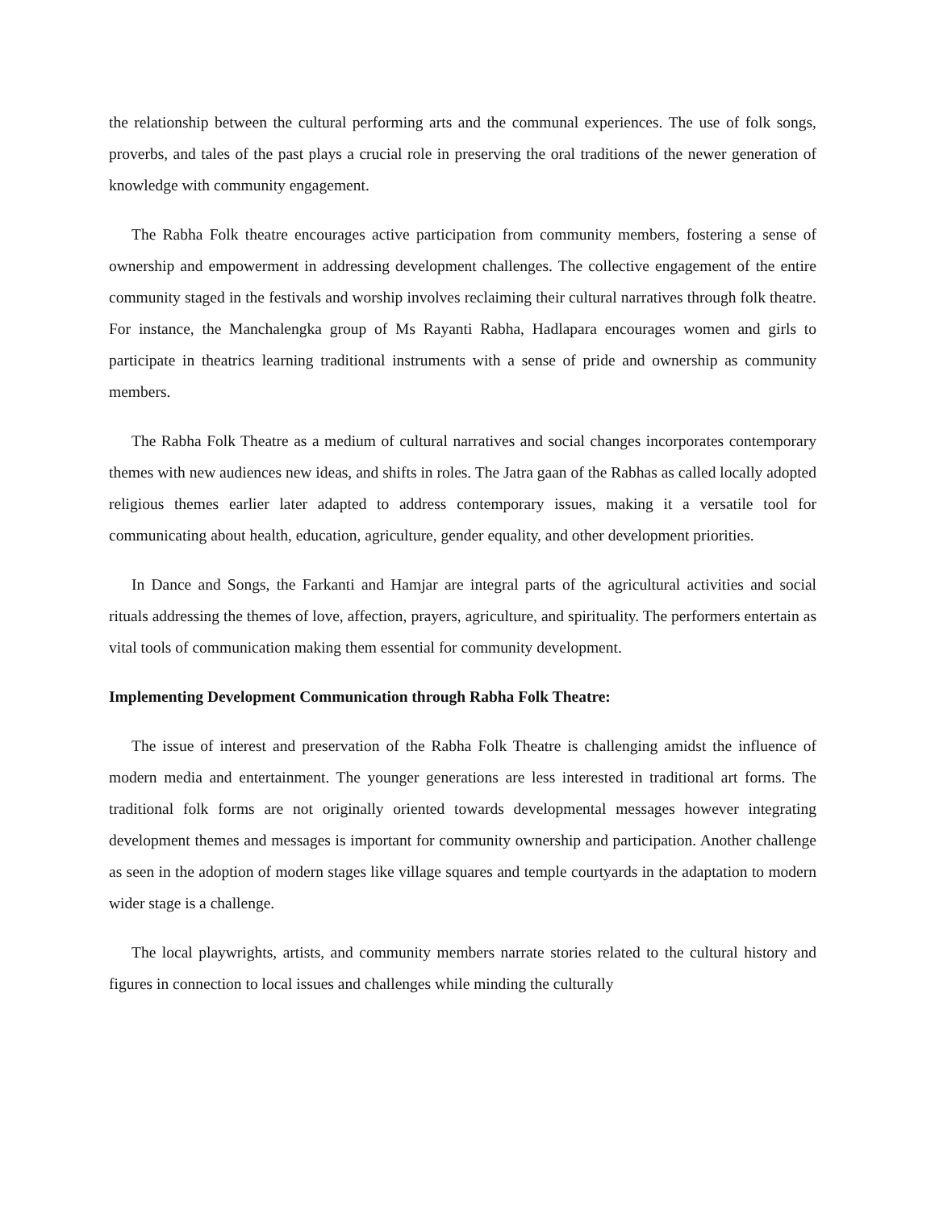the relationship between the cultural performing arts and the communal experiences. The use of folk songs, proverbs, and tales of the past plays a crucial role in preserving the oral traditions of the newer generation of knowledge with community engagement.
The Rabha Folk theatre encourages active participation from community members, fostering a sense of ownership and empowerment in addressing development challenges. The collective engagement of the entire community staged in the festivals and worship involves reclaiming their cultural narratives through folk theatre. For instance, the Manchalengka group of Ms Rayanti Rabha, Hadlapara encourages women and girls to participate in theatrics learning traditional instruments with a sense of pride and ownership as community members.
The Rabha Folk Theatre as a medium of cultural narratives and social changes incorporates contemporary themes with new audiences new ideas, and shifts in roles. The Jatra gaan of the Rabhas as called locally adopted religious themes earlier later adapted to address contemporary issues, making it a versatile tool for communicating about health, education, agriculture, gender equality, and other development priorities.
In Dance and Songs, the Farkanti and Hamjar are integral parts of the agricultural activities and social rituals addressing the themes of love, affection, prayers, agriculture, and spirituality. The performers entertain as vital tools of communication making them essential for community development.
Implementing Development Communication through Rabha Folk Theatre:
The issue of interest and preservation of the Rabha Folk Theatre is challenging amidst the influence of modern media and entertainment. The younger generations are less interested in traditional art forms. The traditional folk forms are not originally oriented towards developmental messages however integrating development themes and messages is important for community ownership and participation. Another challenge as seen in the adoption of modern stages like village squares and temple courtyards in the adaptation to modern wider stage is a challenge.
The local playwrights, artists, and community members narrate stories related to the cultural history and figures in connection to local issues and challenges while minding the culturally